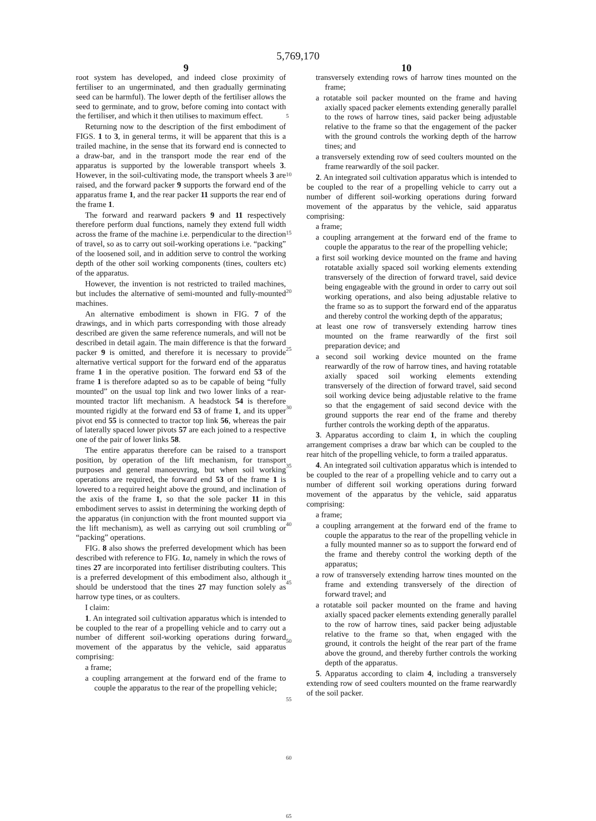5,769,170
9 10
root system has developed, and indeed close proximity of fertiliser to an ungerminated, and then gradually germinating seed can be harmful). The lower depth of the fertiliser allows the seed to germinate, and to grow, before coming into contact with the fertiliser, and which it then utilises to maximum effect.
Returning now to the description of the first embodiment of FIGS. 1 to 3, in general terms, it will be apparent that this is a trailed machine, in the sense that its forward end is connected to a draw-bar, and in the transport mode the rear end of the apparatus is supported by the lowerable transport wheels 3. However, in the soil-cultivating mode, the transport wheels 3 are raised, and the forward packer 9 supports the forward end of the apparatus frame 1, and the rear packer 11 supports the rear end of the frame 1.
The forward and rearward packers 9 and 11 respectively therefore perform dual functions, namely they extend full width across the frame of the machine i.e. perpendicular to the direction of travel, so as to carry out soil-working operations i.e. “packing” of the loosened soil, and in addition serve to control the working depth of the other soil working components (tines, coulters etc) of the apparatus.
However, the invention is not restricted to trailed machines, but includes the alternative of semi-mounted and fully-mounted machines.
An alternative embodiment is shown in FIG. 7 of the drawings, and in which parts corresponding with those already described are given the same reference numerals, and will not be described in detail again. The main difference is that the forward packer 9 is omitted, and therefore it is necessary to provide alternative vertical support for the forward end of the apparatus frame 1 in the operative position. The forward end 53 of the frame 1 is therefore adapted so as to be capable of being “fully mounted” on the usual top link and two lower links of a rear-mounted tractor lift mechanism. A headstock 54 is therefore mounted rigidly at the forward end 53 of frame 1, and its upper pivot end 55 is connected to tractor top link 56, whereas the pair of laterally spaced lower pivots 57 are each joined to a respective one of the pair of lower links 58.
The entire apparatus therefore can be raised to a transport position, by operation of the lift mechanism, for transport purposes and general manoeuvring, but when soil working operations are required, the forward end 53 of the frame 1 is lowered to a required height above the ground, and inclination of the axis of the frame 1, so that the sole packer 11 in this embodiment serves to assist in determining the working depth of the apparatus (in conjunction with the front mounted support via the lift mechanism), as well as carrying out soil crumbling or “packing” operations.
FIG. 8 also shows the preferred development which has been described with reference to FIG. 1 a, namely in which the rows of tines 27 are incorporated into fertiliser distributing coulters. This is a preferred development of this embodiment also, although it should be understood that the tines 27 may function solely as harrow type tines, or as coulters.
I claim:
1. An integrated soil cultivation apparatus which is intended to be coupled to the rear of a propelling vehicle and to carry out a number of different soil-working operations during forward movement of the apparatus by the vehicle, said apparatus comprising:
a frame;
a coupling arrangement at the forward end of the frame to couple the apparatus to the rear of the propelling vehicle;
5
10
15
20
25
30
35
40
45
50
55
60
65
transversely extending rows of harrow tines mounted on the frame;
a rotatable soil packer mounted on the frame and having axially spaced packer elements extending generally parallel to the rows of harrow tines, said packer being adjustable relative to the frame so that the engagement of the packer with the ground controls the working depth of the harrow tines; and
a transversely extending row of seed coulters mounted on the frame rearwardly of the soil packer.
2. An integrated soil cultivation apparatus which is intended to be coupled to the rear of a propelling vehicle to carry out a number of different soil-working operations during forward movement of the apparatus by the vehicle, said apparatus comprising:
a frame;
a coupling arrangement at the forward end of the frame to couple the apparatus to the rear of the propelling vehicle;
a first soil working device mounted on the frame and having rotatable axially spaced soil working elements extending transversely of the direction of forward travel, said device being engageable with the ground in order to carry out soil working operations, and also being adjustable relative to the frame so as to support the forward end of the apparatus and thereby control the working depth of the apparatus;
at least one row of transversely extending harrow tines mounted on the frame rearwardly of the first soil preparation device; and
a second soil working device mounted on the frame rearwardly of the row of harrow tines, and having rotatable axially spaced soil working elements extending transversely of the direction of forward travel, said second soil working device being adjustable relative to the frame so that the engagement of said second device with the ground supports the rear end of the frame and thereby further controls the working depth of the apparatus.
3. Apparatus according to claim 1, in which the coupling arrangement comprises a draw bar which can be coupled to the rear hitch of the propelling vehicle, to form a trailed apparatus.
4. An integrated soil cultivation apparatus which is intended to be coupled to the rear of a propelling vehicle and to carry out a number of different soil working operations during forward movement of the apparatus by the vehicle, said apparatus comprising:
a frame;
a coupling arrangement at the forward end of the frame to couple the apparatus to the rear of the propelling vehicle in a fully mounted manner so as to support the forward end of the frame and thereby control the working depth of the apparatus;
a row of transversely extending harrow tines mounted on the frame and extending transversely of the direction of forward travel; and
a rotatable soil packer mounted on the frame and having axially spaced packer elements extending generally parallel to the row of harrow tines, said packer being adjustable relative to the frame so that, when engaged with the ground, it controls the height of the rear part of the frame above the ground, and thereby further controls the working depth of the apparatus.
5. Apparatus according to claim 4, including a transversely extending row of seed coulters mounted on the frame rearwardly of the soil packer.